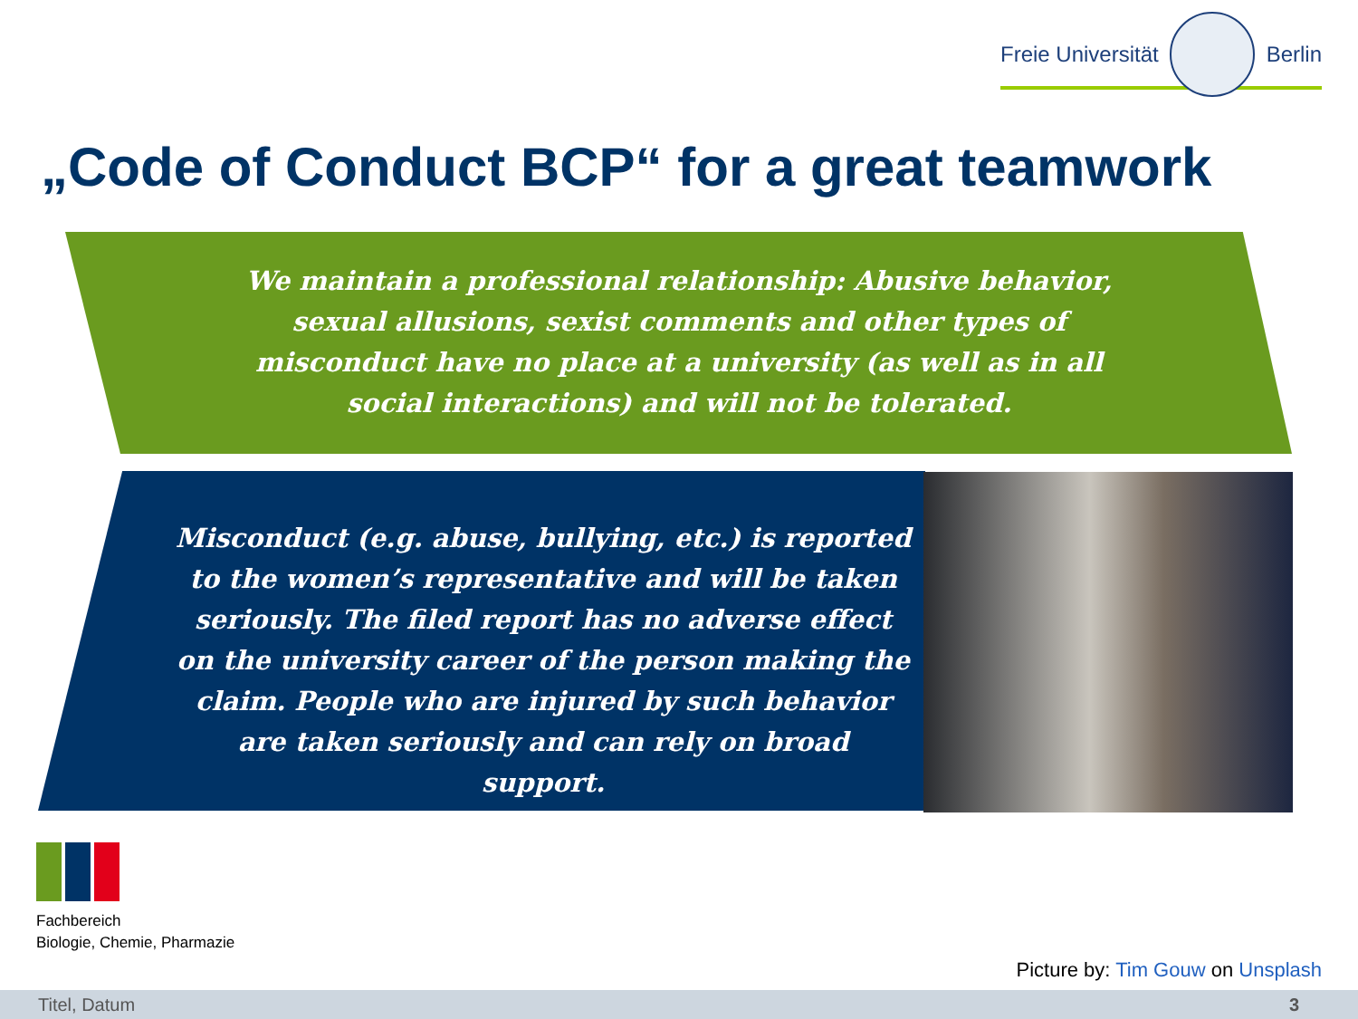Freie Universität Berlin
„Code of Conduct BCP“ for a great teamwork
We maintain a professional relationship: Abusive behavior, sexual allusions, sexist comments and other types of misconduct have no place at a university (as well as in all social interactions) and will not be tolerated.
Misconduct (e.g. abuse, bullying, etc.) is reported to the women’s representative and will be taken seriously. The filed report has no adverse effect on the university career of the person making the claim. People who are injured by such behavior are taken seriously and can rely on broad support.
Fachbereich
Biologie, Chemie, Pharmazie
Picture by: Tim Gouw on Unsplash
Titel, Datum 3